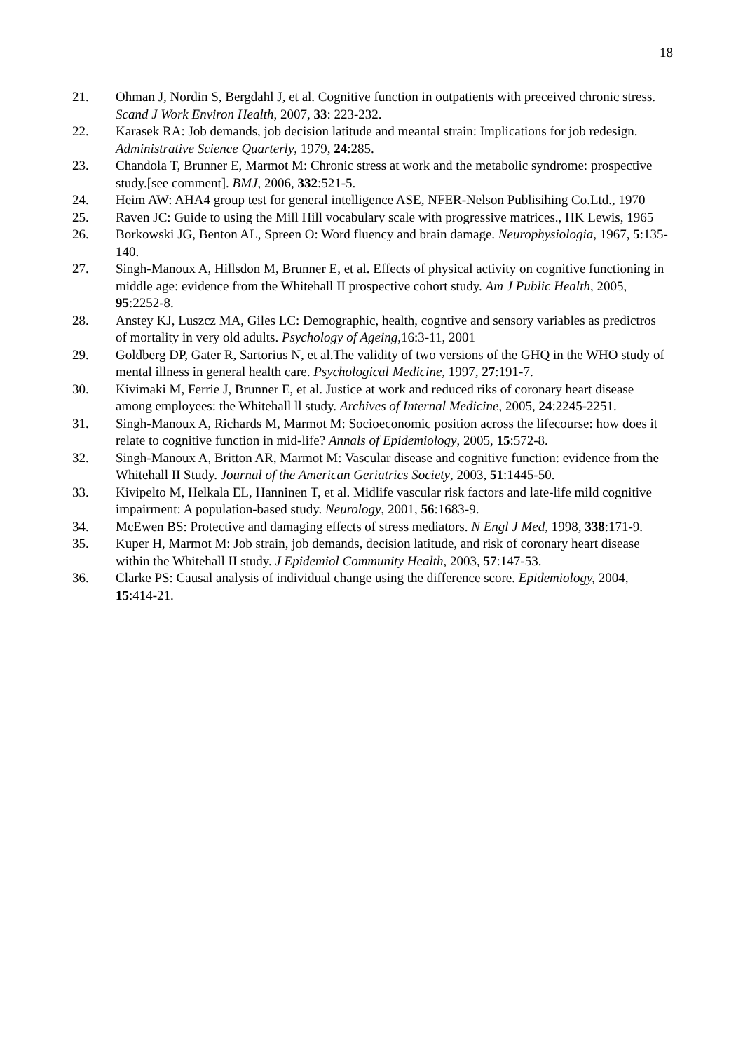18
21. Ohman J, Nordin S, Bergdahl J, et al. Cognitive function in outpatients with preceived chronic stress. Scand J Work Environ Health, 2007, 33: 223-232.
22. Karasek RA: Job demands, job decision latitude and meantal strain: Implications for job redesign. Administrative Science Quarterly, 1979, 24:285.
23. Chandola T, Brunner E, Marmot M: Chronic stress at work and the metabolic syndrome: prospective study.[see comment]. BMJ, 2006, 332:521-5.
24. Heim AW: AHA4 group test for general intelligence ASE, NFER-Nelson Publisihing Co.Ltd., 1970
25. Raven JC: Guide to using the Mill Hill vocabulary scale with progressive matrices., HK Lewis, 1965
26. Borkowski JG, Benton AL, Spreen O: Word fluency and brain damage. Neurophysiologia, 1967, 5:135-140.
27. Singh-Manoux A, Hillsdon M, Brunner E, et al. Effects of physical activity on cognitive functioning in middle age: evidence from the Whitehall II prospective cohort study. Am J Public Health, 2005, 95:2252-8.
28. Anstey KJ, Luszcz MA, Giles LC: Demographic, health, cogntive and sensory variables as predictros of mortality in very old adults. Psychology of Ageing,16:3-11, 2001
29. Goldberg DP, Gater R, Sartorius N, et al.The validity of two versions of the GHQ in the WHO study of mental illness in general health care. Psychological Medicine, 1997, 27:191-7.
30. Kivimaki M, Ferrie J, Brunner E, et al. Justice at work and reduced riks of coronary heart disease among employees: the Whitehall ll study. Archives of Internal Medicine, 2005, 24:2245-2251.
31. Singh-Manoux A, Richards M, Marmot M: Socioeconomic position across the lifecourse: how does it relate to cognitive function in mid-life? Annals of Epidemiology, 2005, 15:572-8.
32. Singh-Manoux A, Britton AR, Marmot M: Vascular disease and cognitive function: evidence from the Whitehall II Study. Journal of the American Geriatrics Society, 2003, 51:1445-50.
33. Kivipelto M, Helkala EL, Hanninen T, et al. Midlife vascular risk factors and late-life mild cognitive impairment: A population-based study. Neurology, 2001, 56:1683-9.
34. McEwen BS: Protective and damaging effects of stress mediators. N Engl J Med, 1998, 338:171-9.
35. Kuper H, Marmot M: Job strain, job demands, decision latitude, and risk of coronary heart disease within the Whitehall II study. J Epidemiol Community Health, 2003, 57:147-53.
36. Clarke PS: Causal analysis of individual change using the difference score. Epidemiology, 2004, 15:414-21.